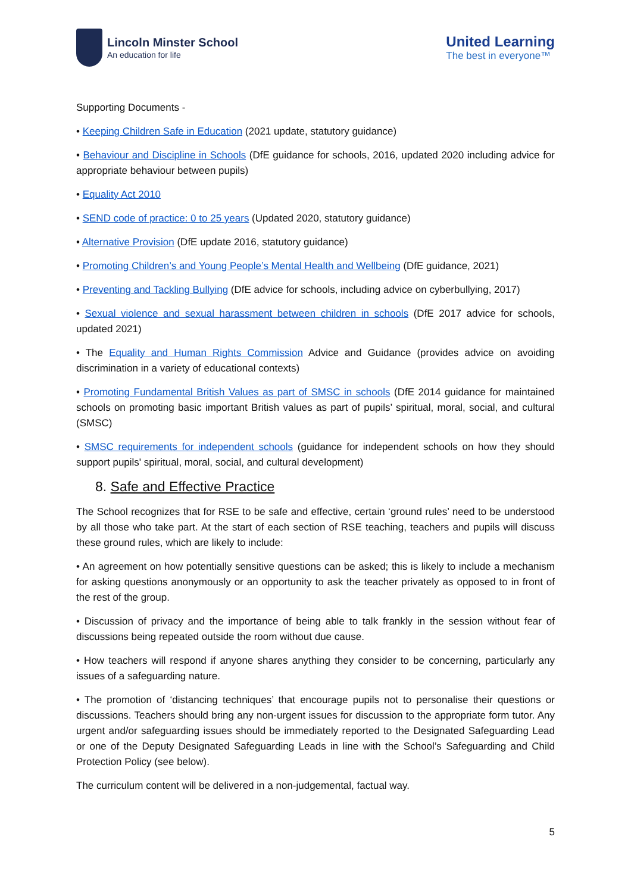Lincoln Minster School
An education for life
United Learning
The best in everyone™
Supporting Documents -
• Keeping Children Safe in Education (2021 update, statutory guidance)
• Behaviour and Discipline in Schools (DfE guidance for schools, 2016, updated 2020 including advice for appropriate behaviour between pupils)
• Equality Act 2010
• SEND code of practice: 0 to 25 years (Updated 2020, statutory guidance)
• Alternative Provision (DfE update 2016, statutory guidance)
• Promoting Children’s and Young People’s Mental Health and Wellbeing (DfE guidance, 2021)
• Preventing and Tackling Bullying (DfE advice for schools, including advice on cyberbullying, 2017)
• Sexual violence and sexual harassment between children in schools (DfE 2017 advice for schools, updated 2021)
• The Equality and Human Rights Commission Advice and Guidance (provides advice on avoiding discrimination in a variety of educational contexts)
• Promoting Fundamental British Values as part of SMSC in schools (DfE 2014 guidance for maintained schools on promoting basic important British values as part of pupils’ spiritual, moral, social, and cultural (SMSC)
• SMSC requirements for independent schools (guidance for independent schools on how they should support pupils' spiritual, moral, social, and cultural development)
8. Safe and Effective Practice
The School recognizes that for RSE to be safe and effective, certain ‘ground rules’ need to be understood by all those who take part. At the start of each section of RSE teaching, teachers and pupils will discuss these ground rules, which are likely to include:
• An agreement on how potentially sensitive questions can be asked; this is likely to include a mechanism for asking questions anonymously or an opportunity to ask the teacher privately as opposed to in front of the rest of the group.
• Discussion of privacy and the importance of being able to talk frankly in the session without fear of discussions being repeated outside the room without due cause.
• How teachers will respond if anyone shares anything they consider to be concerning, particularly any issues of a safeguarding nature.
• The promotion of ‘distancing techniques’ that encourage pupils not to personalise their questions or discussions. Teachers should bring any non-urgent issues for discussion to the appropriate form tutor. Any urgent and/or safeguarding issues should be immediately reported to the Designated Safeguarding Lead or one of the Deputy Designated Safeguarding Leads in line with the School’s Safeguarding and Child Protection Policy (see below).
The curriculum content will be delivered in a non-judgemental, factual way.
5